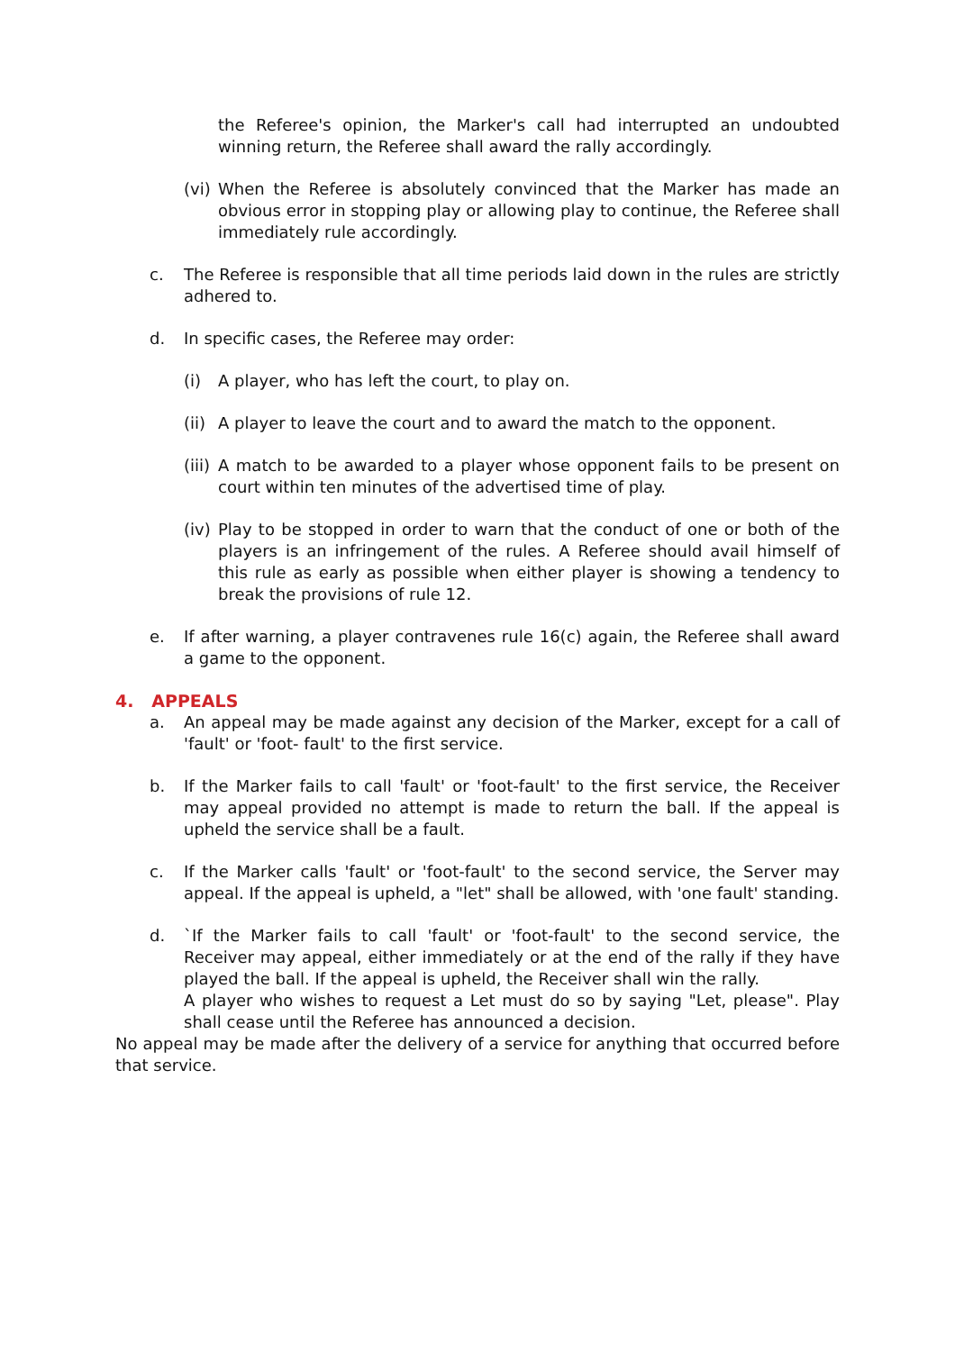the Referee's opinion, the Marker's call had interrupted an undoubted winning return, the Referee shall award the rally accordingly.
(vi)
When the Referee is absolutely convinced that the Marker has made an obvious error in stopping play or allowing play to continue, the Referee shall immediately rule accordingly.
c. The Referee is responsible that all time periods laid down in the rules are strictly adhered to.
d. In specific cases, the Referee may order:
(i) A player, who has left the court, to play on.
(ii)
A player to leave the court and to award the match to the opponent.
(iii)
A match to be awarded to a player whose opponent fails to be present on court within ten minutes of the advertised time of play.
(iv)
Play to be stopped in order to warn that the conduct of one or both of the players is an infringement of the rules. A Referee should avail himself of this rule as early as possible when either player is showing a tendency to break the provisions of rule 12.
e. If after warning, a player contravenes rule 16(c) again, the Referee shall award a game to the opponent.
4. APPEALS
a. An appeal may be made against any decision of the Marker, except for a call of 'fault' or 'foot- fault' to the first service.
b. If the Marker fails to call 'fault' or 'foot-fault' to the first service, the Receiver may appeal provided no attempt is made to return the ball. If the appeal is upheld the service shall be a fault.
c. If the Marker calls 'fault' or 'foot-fault' to the second service, the Server may appeal. If the appeal is upheld, a "let" shall be allowed, with 'one fault' standing.
d. `If the Marker fails to call 'fault' or 'foot-fault' to the second service, the Receiver may appeal, either immediately or at the end of the rally if they have played the ball. If the appeal is upheld, the Receiver shall win the rally.
A player who wishes to request a Let must do so by saying "Let, please". Play shall cease until the Referee has announced a decision.
No appeal may be made after the delivery of a service for anything that occurred before that service.